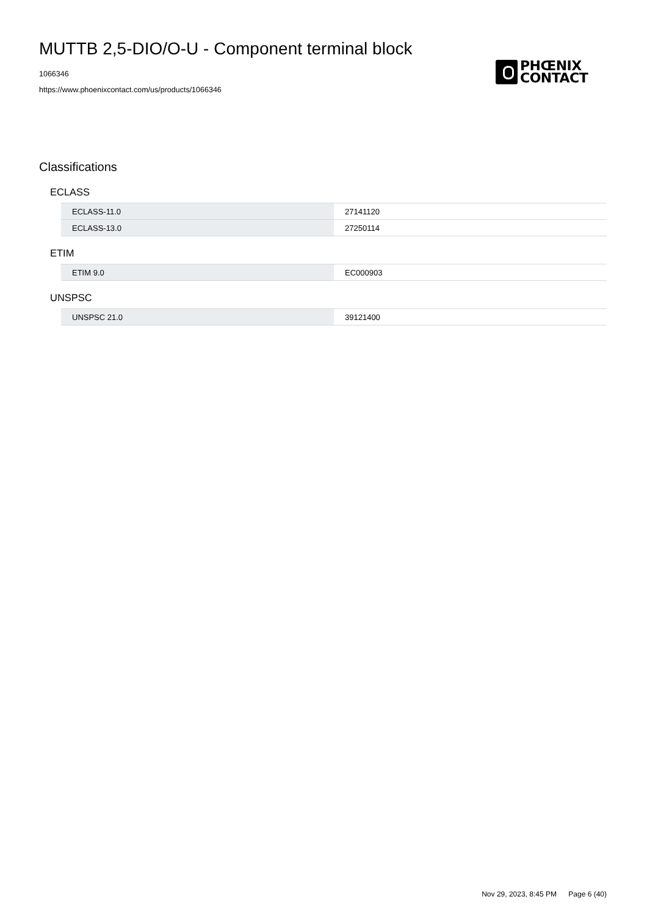MUTTB 2,5-DIO/O-U - Component terminal block
1066346
https://www.phoenixcontact.com/us/products/1066346
PHŒNIX
CONTACT
Classifications
ECLASS
| ECLASS-11.0 | 27141120 |
| ECLASS-13.0 | 27250114 |
ETIM
| ETIM 9.0 | EC000903 |
UNSPSC
| UNSPSC 21.0 | 39121400 |
Nov 29, 2023, 8:45 PM Page 6 (40)